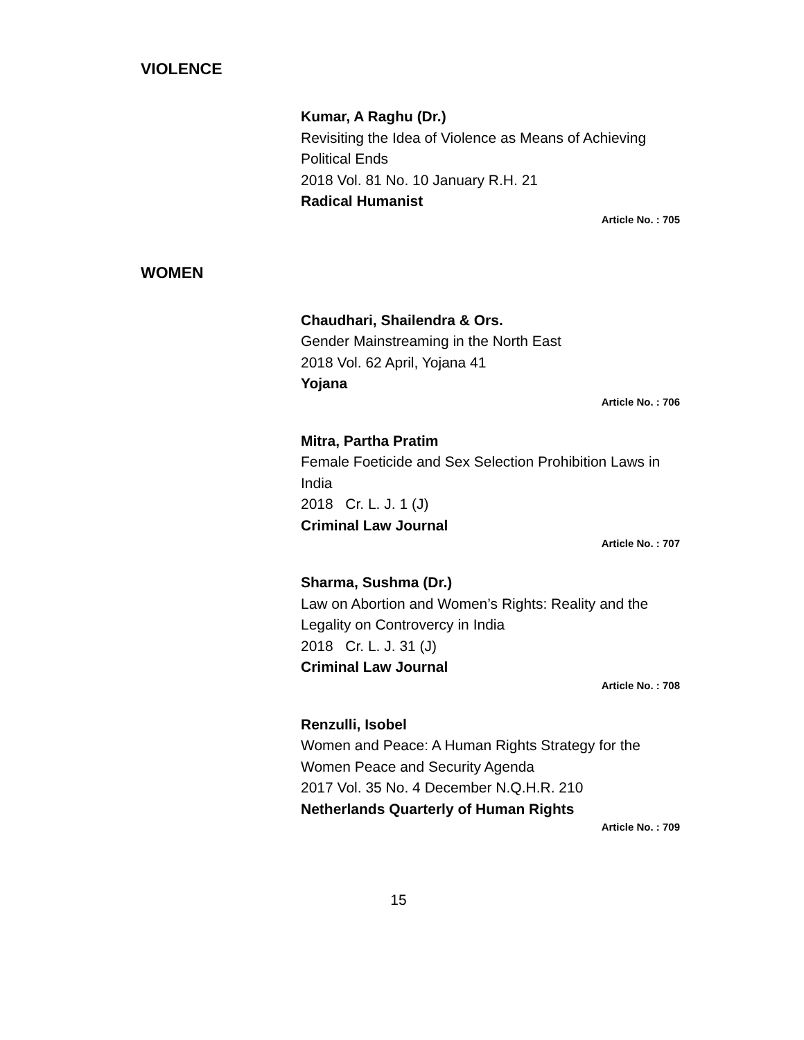VIOLENCE
Kumar, A Raghu (Dr.)
Revisiting the Idea of Violence as Means of Achieving Political Ends
2018 Vol. 81 No. 10 January R.H. 21
Radical Humanist
Article No. : 705
WOMEN
Chaudhari, Shailendra & Ors.
Gender Mainstreaming in the North East
2018 Vol. 62 April, Yojana 41
Yojana
Article No. : 706
Mitra, Partha Pratim
Female Foeticide and Sex Selection Prohibition Laws in India
2018 Cr. L. J. 1 (J)
Criminal Law Journal
Article No. : 707
Sharma, Sushma (Dr.)
Law on Abortion and Women’s Rights: Reality and the Legality on Controvercy in India
2018 Cr. L. J. 31 (J)
Criminal Law Journal
Article No. : 708
Renzulli, Isobel
Women and Peace: A Human Rights Strategy for the Women Peace and Security Agenda
2017 Vol. 35 No. 4 December N.Q.H.R. 210
Netherlands Quarterly of Human Rights
Article No. : 709
15